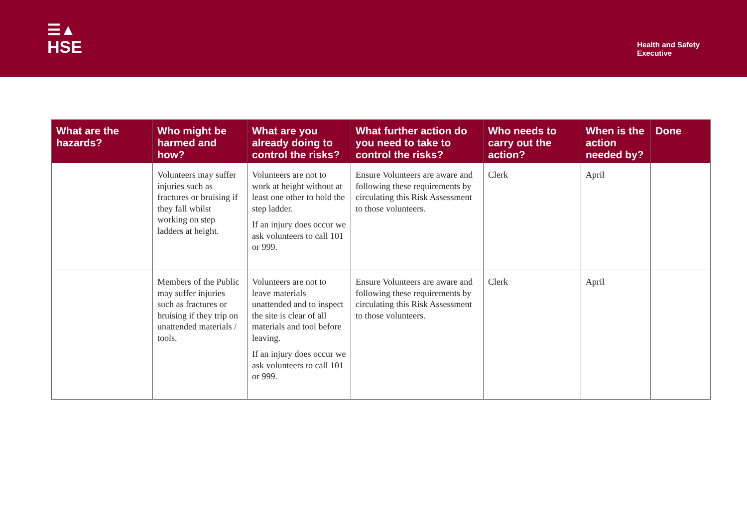☰▲
HSE
Health and Safety
Executive
| What are the hazards? | Who might be harmed and how? | What are you already doing to control the risks? | What further action do you need to take to control the risks? | Who needs to carry out the action? | When is the action needed by? | Done |
| --- | --- | --- | --- | --- | --- | --- |
| | Volunteers may suffer injuries such as fractures or bruising if they fall whilst working on step ladders at height. | Volunteers are not to work at height without at least one other to hold the step ladder. If an injury does occur we ask volunteers to call 101 or 999. | Ensure Volunteers are aware and following these requirements by circulating this Risk Assessment to those volunteers. | Clerk | April | |
| | Members of the Public may suffer injuries such as fractures or bruising if they trip on unattended materials / tools. | Volunteers are not to leave materials unattended and to inspect the site is clear of all materials and tool before leaving. If an injury does occur we ask volunteers to call 101 or 999. | Ensure Volunteers are aware and following these requirements by circulating this Risk Assessment to those volunteers. | Clerk | April | |